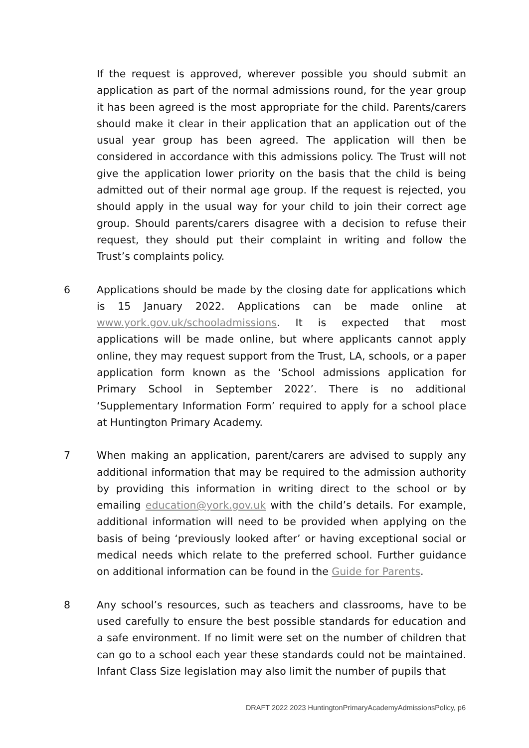If the request is approved, wherever possible you should submit an application as part of the normal admissions round, for the year group it has been agreed is the most appropriate for the child. Parents/carers should make it clear in their application that an application out of the usual year group has been agreed. The application will then be considered in accordance with this admissions policy. The Trust will not give the application lower priority on the basis that the child is being admitted out of their normal age group. If the request is rejected, you should apply in the usual way for your child to join their correct age group. Should parents/carers disagree with a decision to refuse their request, they should put their complaint in writing and follow the Trust’s complaints policy.
6 Applications should be made by the closing date for applications which is 15 January 2022. Applications can be made online at www.york.gov.uk/schooladmissions. It is expected that most applications will be made online, but where applicants cannot apply online, they may request support from the Trust, LA, schools, or a paper application form known as the ‘School admissions application for Primary School in September 2022’. There is no additional ‘Supplementary Information Form’ required to apply for a school place at Huntington Primary Academy.
7 When making an application, parent/carers are advised to supply any additional information that may be required to the admission authority by providing this information in writing direct to the school or by emailing education@york.gov.uk with the child’s details. For example, additional information will need to be provided when applying on the basis of being ‘previously looked after’ or having exceptional social or medical needs which relate to the preferred school. Further guidance on additional information can be found in the Guide for Parents.
8 Any school’s resources, such as teachers and classrooms, have to be used carefully to ensure the best possible standards for education and a safe environment. If no limit were set on the number of children that can go to a school each year these standards could not be maintained. Infant Class Size legislation may also limit the number of pupils that
DRAFT 2022 2023 HuntingtonPrimaryAcademyAdmissionsPolicy, p6